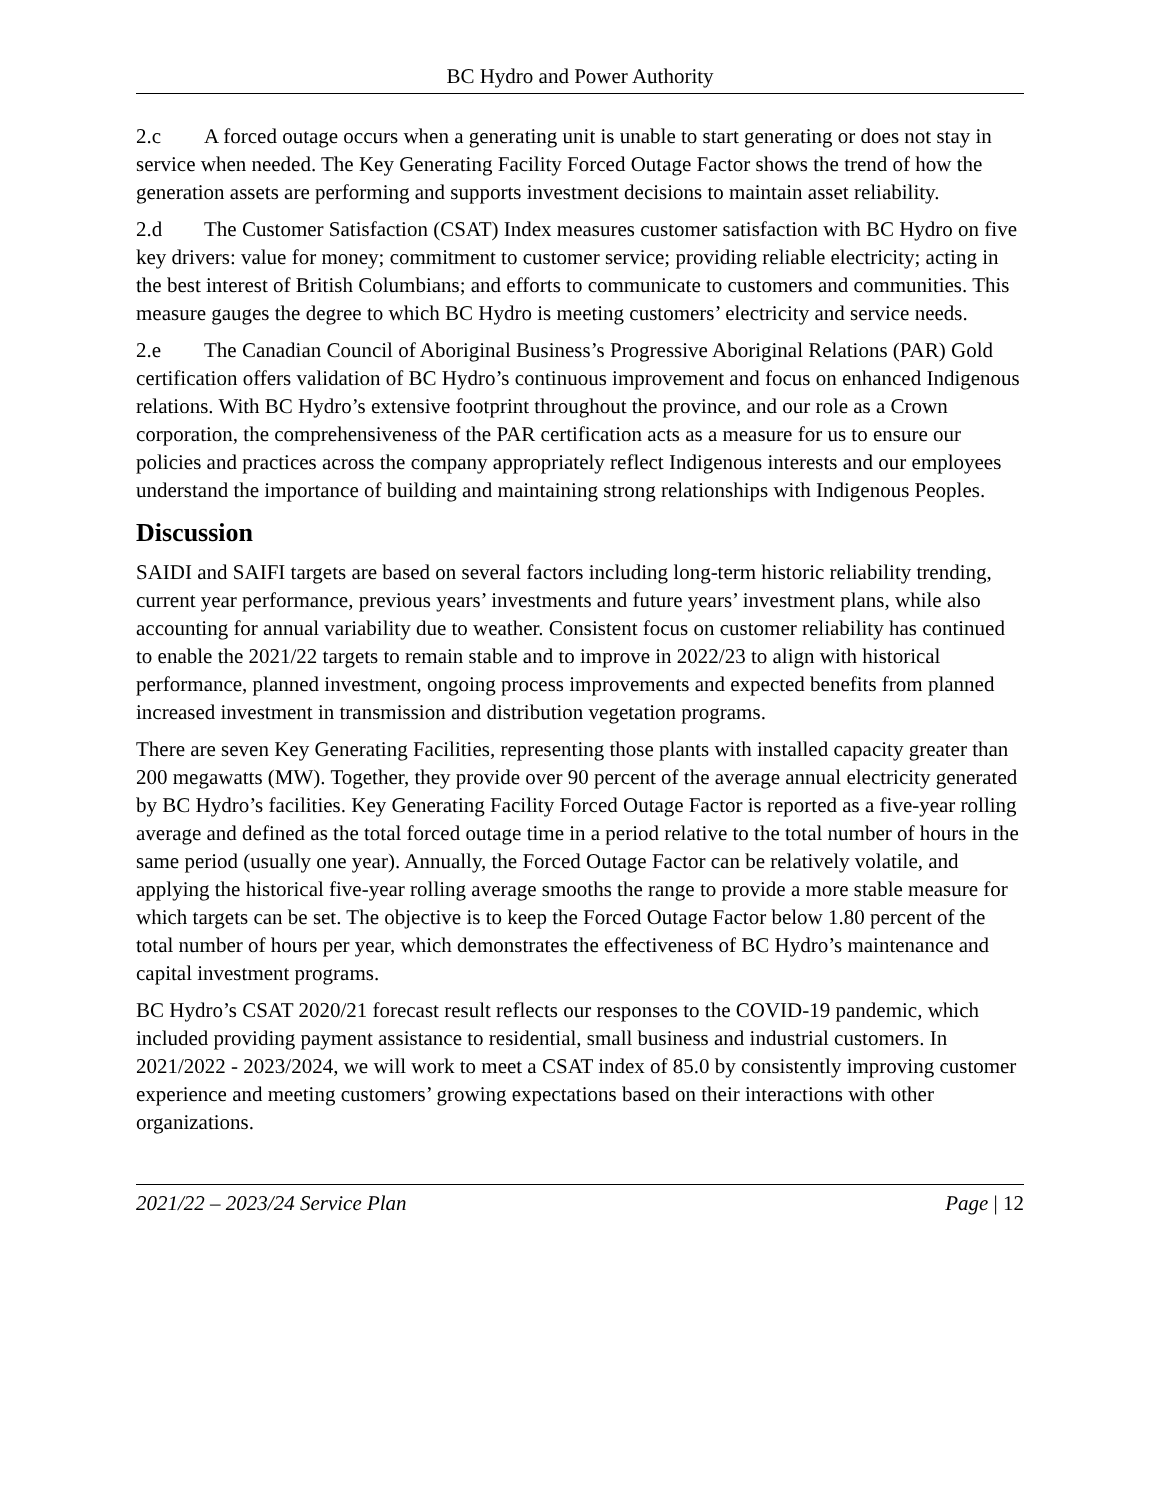BC Hydro and Power Authority
2.c A forced outage occurs when a generating unit is unable to start generating or does not stay in service when needed. The Key Generating Facility Forced Outage Factor shows the trend of how the generation assets are performing and supports investment decisions to maintain asset reliability.
2.d The Customer Satisfaction (CSAT) Index measures customer satisfaction with BC Hydro on five key drivers: value for money; commitment to customer service; providing reliable electricity; acting in the best interest of British Columbians; and efforts to communicate to customers and communities. This measure gauges the degree to which BC Hydro is meeting customers’ electricity and service needs.
2.e The Canadian Council of Aboriginal Business’s Progressive Aboriginal Relations (PAR) Gold certification offers validation of BC Hydro’s continuous improvement and focus on enhanced Indigenous relations. With BC Hydro’s extensive footprint throughout the province, and our role as a Crown corporation, the comprehensiveness of the PAR certification acts as a measure for us to ensure our policies and practices across the company appropriately reflect Indigenous interests and our employees understand the importance of building and maintaining strong relationships with Indigenous Peoples.
Discussion
SAIDI and SAIFI targets are based on several factors including long-term historic reliability trending, current year performance, previous years’ investments and future years’ investment plans, while also accounting for annual variability due to weather. Consistent focus on customer reliability has continued to enable the 2021/22 targets to remain stable and to improve in 2022/23 to align with historical performance, planned investment, ongoing process improvements and expected benefits from planned increased investment in transmission and distribution vegetation programs.
There are seven Key Generating Facilities, representing those plants with installed capacity greater than 200 megawatts (MW). Together, they provide over 90 percent of the average annual electricity generated by BC Hydro’s facilities. Key Generating Facility Forced Outage Factor is reported as a five-year rolling average and defined as the total forced outage time in a period relative to the total number of hours in the same period (usually one year). Annually, the Forced Outage Factor can be relatively volatile, and applying the historical five-year rolling average smooths the range to provide a more stable measure for which targets can be set. The objective is to keep the Forced Outage Factor below 1.80 percent of the total number of hours per year, which demonstrates the effectiveness of BC Hydro’s maintenance and capital investment programs.
BC Hydro’s CSAT 2020/21 forecast result reflects our responses to the COVID-19 pandemic, which included providing payment assistance to residential, small business and industrial customers. In 2021/2022 - 2023/2024, we will work to meet a CSAT index of 85.0 by consistently improving customer experience and meeting customers’ growing expectations based on their interactions with other organizations.
2021/22 – 2023/24 Service Plan Page | 12